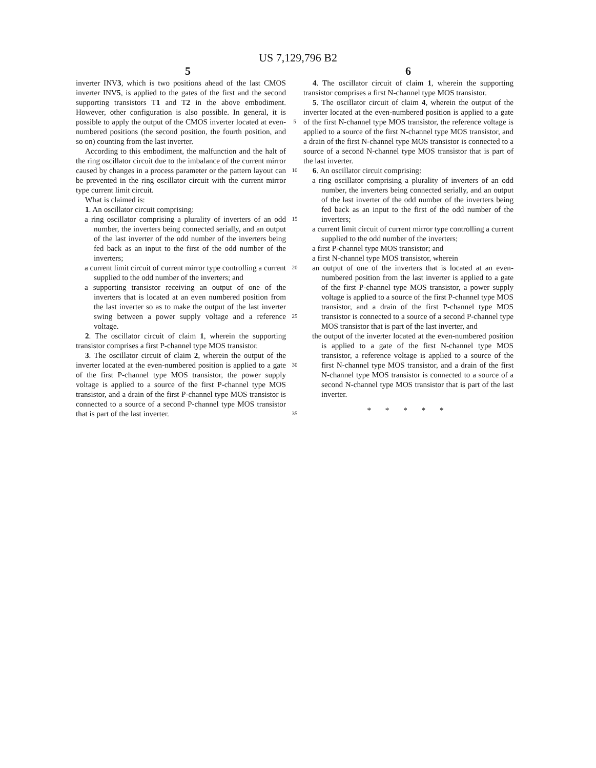US 7,129,796 B2
5 6
inverter INV3, which is two positions ahead of the last CMOS inverter INV5, is applied to the gates of the first and the second supporting transistors T1 and T2 in the above embodiment. However, other configuration is also possible. In general, it is possible to apply the output of the CMOS inverter located at even-numbered positions (the second position, the fourth position, and so on) counting from the last inverter.
According to this embodiment, the malfunction and the halt of the ring oscillator circuit due to the imbalance of the current mirror caused by changes in a process parameter or the pattern layout can be prevented in the ring oscillator circuit with the current mirror type current limit circuit.
What is claimed is:
1. An oscillator circuit comprising:
a ring oscillator comprising a plurality of inverters of an odd number, the inverters being connected serially, and an output of the last inverter of the odd number of the inverters being fed back as an input to the first of the odd number of the inverters;
a current limit circuit of current mirror type controlling a current supplied to the odd number of the inverters; and
a supporting transistor receiving an output of one of the inverters that is located at an even numbered position from the last inverter so as to make the output of the last inverter swing between a power supply voltage and a reference voltage.
2. The oscillator circuit of claim 1, wherein the supporting transistor comprises a first P-channel type MOS transistor.
3. The oscillator circuit of claim 2, wherein the output of the inverter located at the even-numbered position is applied to a gate of the first P-channel type MOS transistor, the power supply voltage is applied to a source of the first P-channel type MOS transistor, and a drain of the first P-channel type MOS transistor is connected to a source of a second P-channel type MOS transistor that is part of the last inverter.
5
10
15
20
25
30
35
4. The oscillator circuit of claim 1, wherein the supporting transistor comprises a first N-channel type MOS transistor.
5. The oscillator circuit of claim 4, wherein the output of the inverter located at the even-numbered position is applied to a gate of the first N-channel type MOS transistor, the reference voltage is applied to a source of the first N-channel type MOS transistor, and a drain of the first N-channel type MOS transistor is connected to a source of a second N-channel type MOS transistor that is part of the last inverter.
6. An oscillator circuit comprising:
a ring oscillator comprising a plurality of inverters of an odd number, the inverters being connected serially, and an output of the last inverter of the odd number of the inverters being fed back as an input to the first of the odd number of the inverters;
a current limit circuit of current mirror type controlling a current supplied to the odd number of the inverters;
a first P-channel type MOS transistor; and
a first N-channel type MOS transistor, wherein
an output of one of the inverters that is located at an even-numbered position from the last inverter is applied to a gate of the first P-channel type MOS transistor, a power supply voltage is applied to a source of the first P-channel type MOS transistor, and a drain of the first P-channel type MOS transistor is connected to a source of a second P-channel type MOS transistor that is part of the last inverter, and
the output of the inverter located at the even-numbered position is applied to a gate of the first N-channel type MOS transistor, a reference voltage is applied to a source of the first N-channel type MOS transistor, and a drain of the first N-channel type MOS transistor is connected to a source of a second N-channel type MOS transistor that is part of the last inverter.
* * * * *